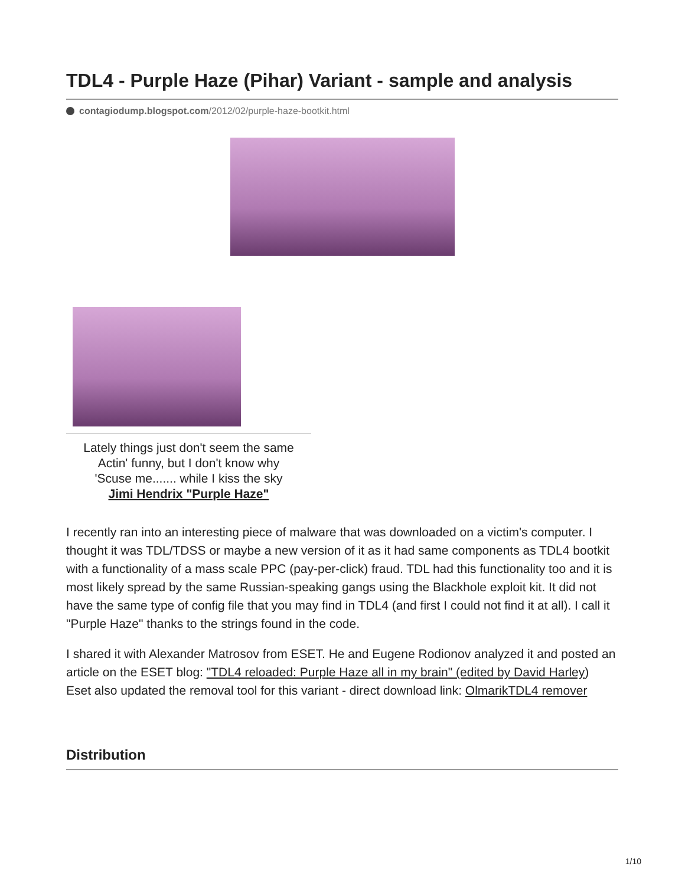TDL4 - Purple Haze (Pihar) Variant - sample and analysis
contagiodump.blogspot.com/2012/02/purple-haze-bootkit.html
Lately things just don't seem the same
Actin' funny, but I don't know why
'Scuse me....... while I kiss the sky
Jimi Hendrix "Purple Haze"
I recently ran into an interesting piece of malware that was downloaded on a victim's computer. I thought it was TDL/TDSS or maybe a new version of it as it had same components as TDL4 bootkit with a functionality of a mass scale PPC (pay-per-click) fraud. TDL had this functionality too and it is most likely spread by the same Russian-speaking gangs using the Blackhole exploit kit. It did not have the same type of config file that you may find in TDL4 (and first I could not find it at all). I call it "Purple Haze" thanks to the strings found in the code.
I shared it with Alexander Matrosov from ESET. He and Eugene Rodionov analyzed it and posted an article on the ESET blog: "TDL4 reloaded: Purple Haze all in my brain" (edited by David Harley)
Eset also updated the removal tool for this variant - direct download link: OlmarikTDL4 remover
Distribution
1/10